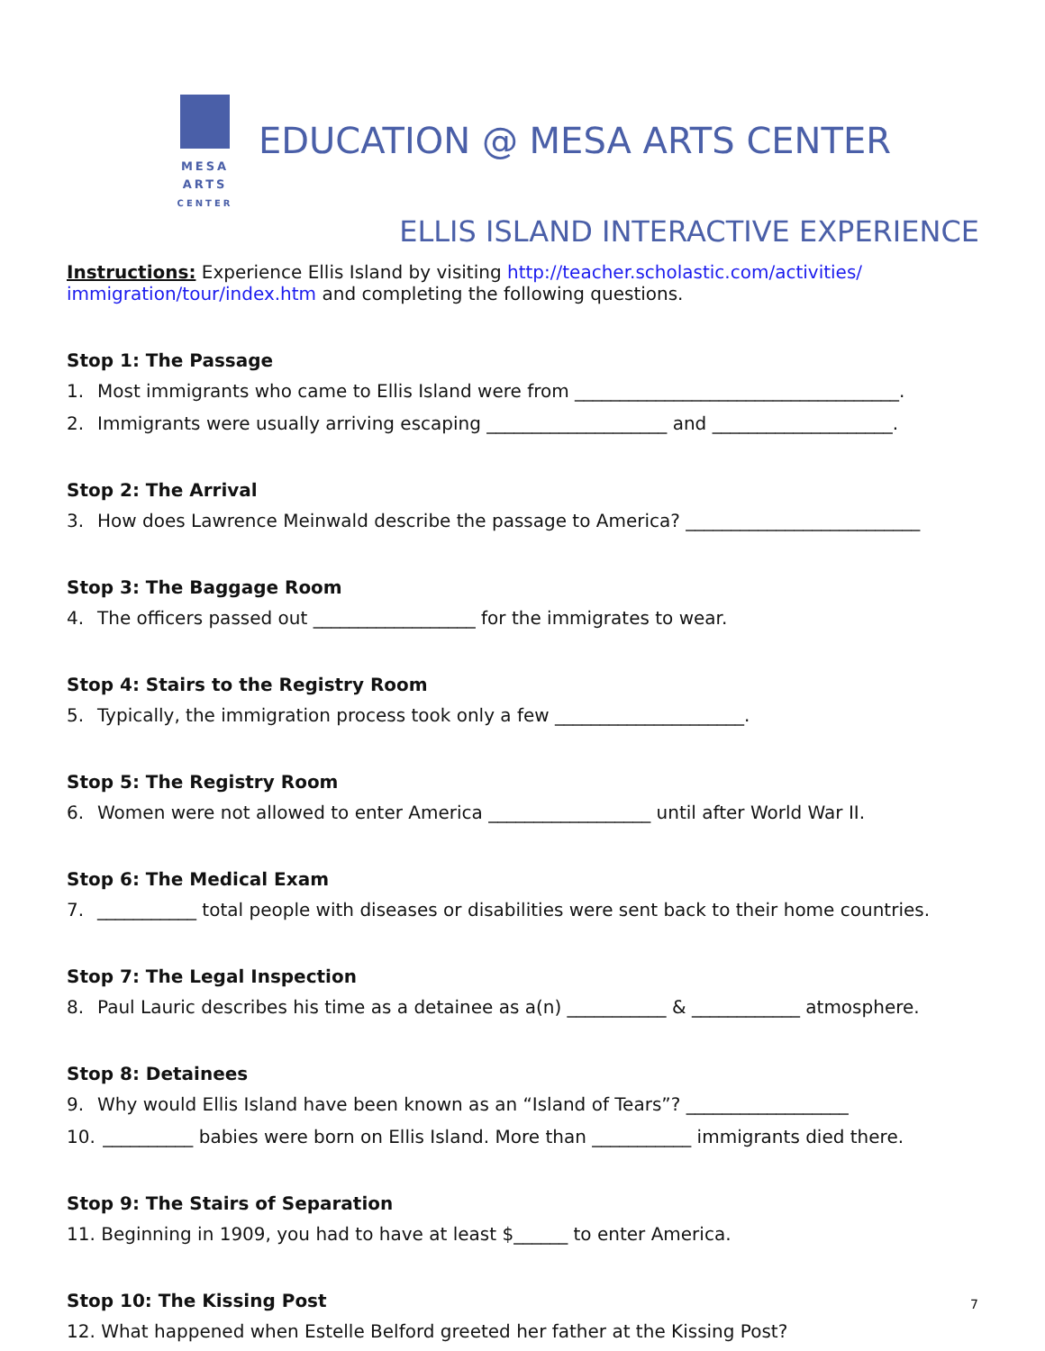MESA
ARTS
CENTER
EDUCATION @ MESA ARTS CENTER
ELLIS ISLAND INTERACTIVE EXPERIENCE
Instructions: Experience Ellis Island by visiting http://teacher.scholastic.com/activities/ immigration/tour/index.htm and completing the following questions.
Stop 1: The Passage
1. Most immigrants who came to Ellis Island were from ____________________________________.
2. Immigrants were usually arriving escaping ____________________ and ____________________.
Stop 2: The Arrival
3. How does Lawrence Meinwald describe the passage to America? __________________________
Stop 3: The Baggage Room
4. The officers passed out __________________ for the immigrates to wear.
Stop 4: Stairs to the Registry Room
5. Typically, the immigration process took only a few _____________________.
Stop 5: The Registry Room
6. Women were not allowed to enter America __________________ until after World War II.
Stop 6: The Medical Exam
7. ___________ total people with diseases or disabilities were sent back to their home countries.
Stop 7: The Legal Inspection
8. Paul Lauric describes his time as a detainee as a(n) ___________ & ____________ atmosphere.
Stop 8: Detainees
9. Why would Ellis Island have been known as an “Island of Tears”? __________________
10. __________ babies were born on Ellis Island. More than ___________ immigrants died there.
Stop 9: The Stairs of Separation
11. Beginning in 1909, you had to have at least $______ to enter America.
Stop 10: The Kissing Post
12. What happened when Estelle Belford greeted her father at the Kissing Post?
7